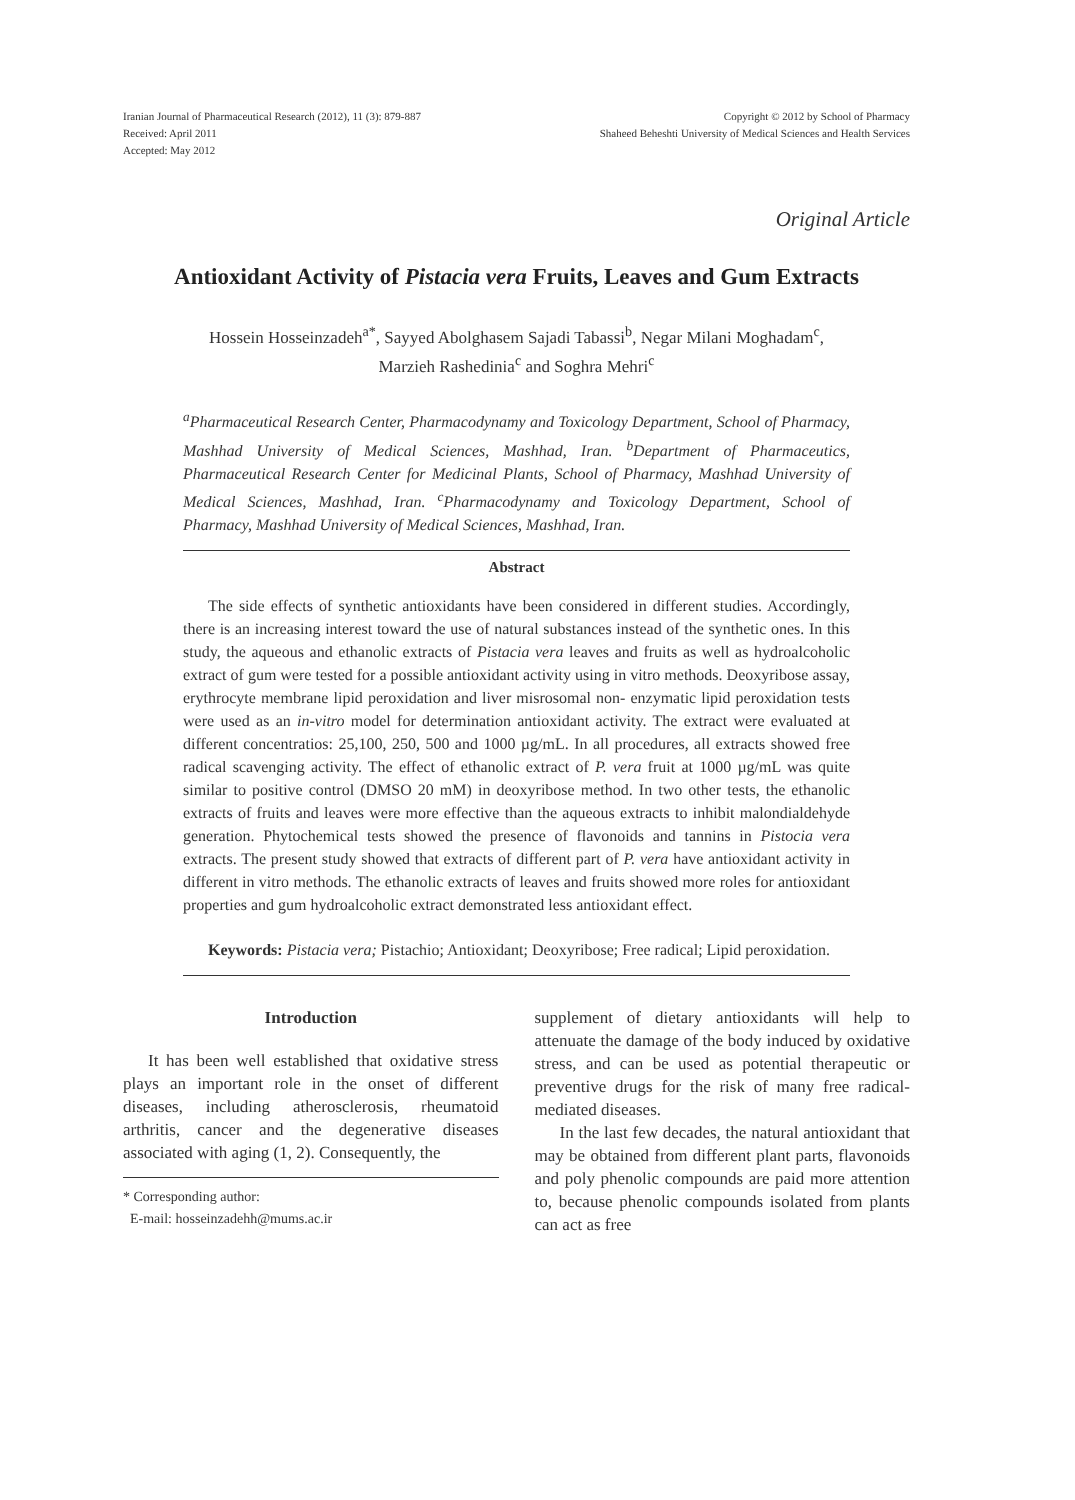Iranian Journal of Pharmaceutical Research (2012), 11 (3): 879-887
Received: April 2011
Accepted: May 2012
Copyright © 2012 by School of Pharmacy
Shaheed Beheshti University of Medical Sciences and Health Services
Original Article
Antioxidant Activity of Pistacia vera Fruits, Leaves and Gum Extracts
Hossein Hosseinzadeh<sup>a*</sup>, Sayyed Abolghasem Sajadi Tabassi<sup>b</sup>, Negar Milani Moghadam<sup>c</sup>,
Marzieh Rashedinia<sup>c</sup> and Soghra Mehri<sup>c</sup>
<sup>a</sup> Pharmaceutical Research Center, Pharmacodynamy and Toxicology Department, School of Pharmacy, Mashhad University of Medical Sciences, Mashhad, Iran. <sup>b</sup>Department of Pharmaceutics, Pharmaceutical Research Center for Medicinal Plants, School of Pharmacy, Mashhad University of Medical Sciences, Mashhad, Iran. <sup>c</sup>Pharmacodynamy and Toxicology Department, School of Pharmacy, Mashhad University of Medical Sciences, Mashhad, Iran.
Abstract
The side effects of synthetic antioxidants have been considered in different studies. Accordingly, there is an increasing interest toward the use of natural substances instead of the synthetic ones. In this study, the aqueous and ethanolic extracts of Pistacia vera leaves and fruits as well as hydroalcoholic extract of gum were tested for a possible antioxidant activity using in vitro methods. Deoxyribose assay, erythrocyte membrane lipid peroxidation and liver misrosomal non- enzymatic lipid peroxidation tests were used as an in-vitro model for determination antioxidant activity. The extract were evaluated at different concentratios: 25,100, 250, 500 and 1000 µg/mL. In all procedures, all extracts showed free radical scavenging activity. The effect of ethanolic extract of P. vera fruit at 1000 µg/mL was quite similar to positive control (DMSO 20 mM) in deoxyribose method. In two other tests, the ethanolic extracts of fruits and leaves were more effective than the aqueous extracts to inhibit malondialdehyde generation. Phytochemical tests showed the presence of flavonoids and tannins in Pistocia vera extracts. The present study showed that extracts of different part of P. vera have antioxidant activity in different in vitro methods. The ethanolic extracts of leaves and fruits showed more roles for antioxidant properties and gum hydroalcoholic extract demonstrated less antioxidant effect.
Keywords: Pistacia vera; Pistachio; Antioxidant; Deoxyribose; Free radical; Lipid peroxidation.
Introduction
It has been well established that oxidative stress plays an important role in the onset of different diseases, including atherosclerosis, rheumatoid arthritis, cancer and the degenerative diseases associated with aging (1, 2). Consequently, the
* Corresponding author:
E-mail: hosseinzadehh@mums.ac.ir
supplement of dietary antioxidants will help to attenuate the damage of the body induced by oxidative stress, and can be used as potential therapeutic or preventive drugs for the risk of many free radical-mediated diseases.
In the last few decades, the natural antioxidant that may be obtained from different plant parts, flavonoids and poly phenolic compounds are paid more attention to, because phenolic compounds isolated from plants can act as free